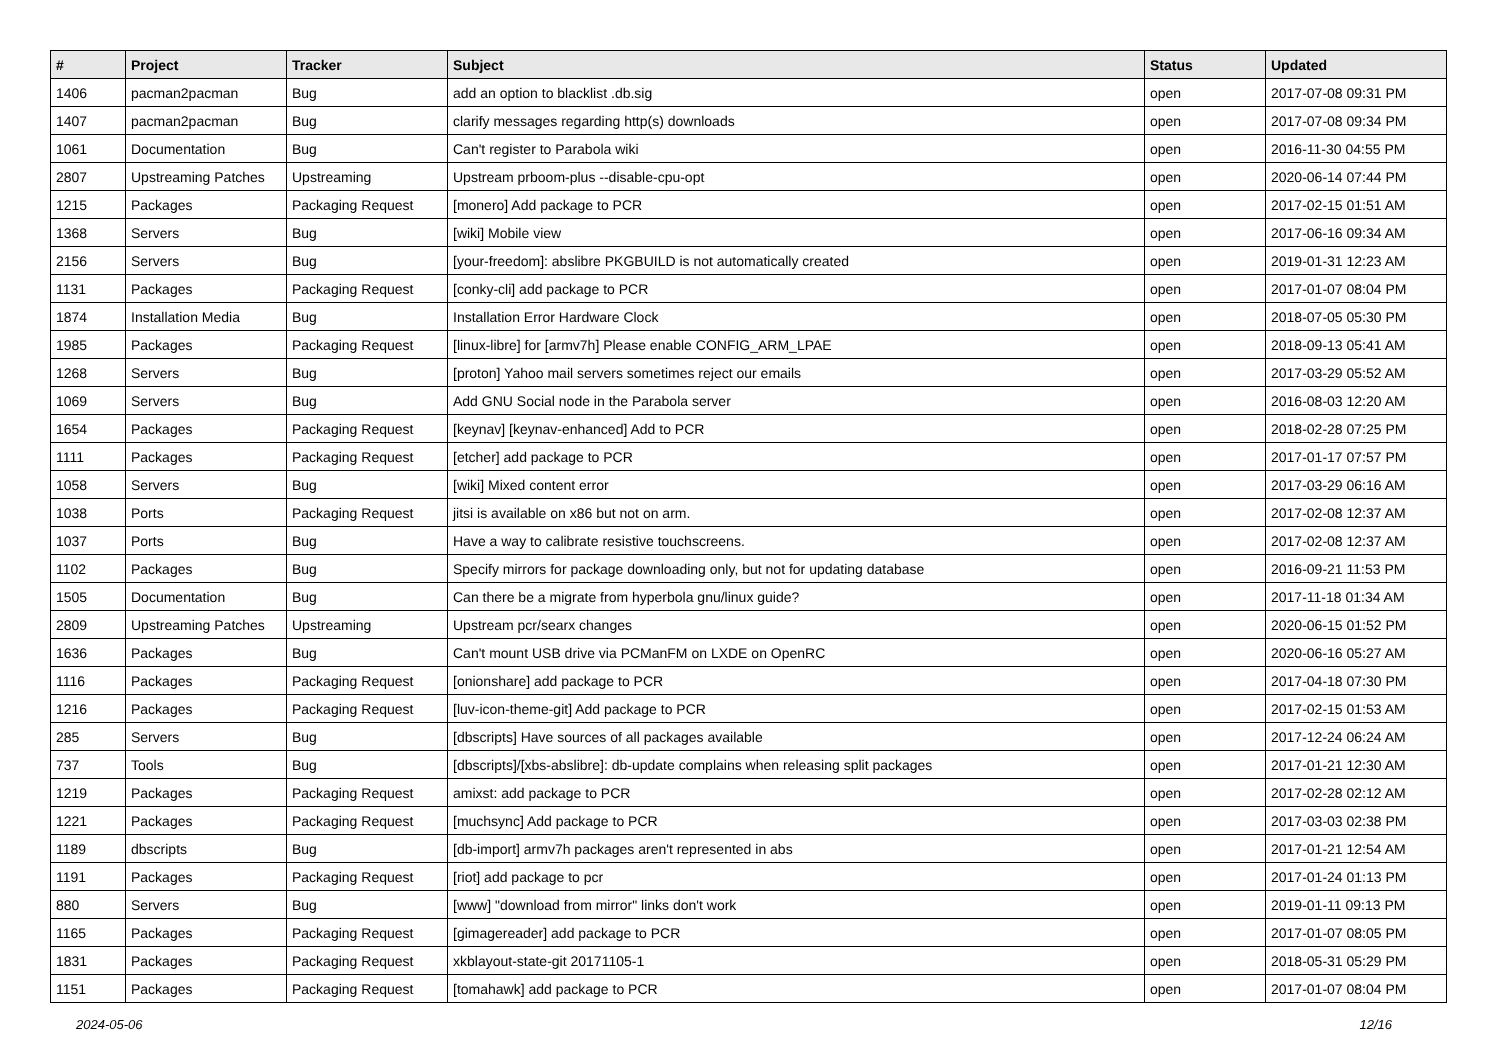| # | Project | Tracker | Subject | Status | Updated |
| --- | --- | --- | --- | --- | --- |
| 1406 | pacman2pacman | Bug | add an option to blacklist .db.sig | open | 2017-07-08 09:31 PM |
| 1407 | pacman2pacman | Bug | clarify messages regarding http(s) downloads | open | 2017-07-08 09:34 PM |
| 1061 | Documentation | Bug | Can't register to Parabola wiki | open | 2016-11-30 04:55 PM |
| 2807 | Upstreaming Patches | Upstreaming | Upstream prboom-plus --disable-cpu-opt | open | 2020-06-14 07:44 PM |
| 1215 | Packages | Packaging Request | [monero] Add package to PCR | open | 2017-02-15 01:51 AM |
| 1368 | Servers | Bug | [wiki] Mobile view | open | 2017-06-16 09:34 AM |
| 2156 | Servers | Bug | [your-freedom]: abslibre PKGBUILD is not automatically created | open | 2019-01-31 12:23 AM |
| 1131 | Packages | Packaging Request | [conky-cli] add package to PCR | open | 2017-01-07 08:04 PM |
| 1874 | Installation Media | Bug | Installation Error Hardware Clock | open | 2018-07-05 05:30 PM |
| 1985 | Packages | Packaging Request | [linux-libre] for [armv7h] Please enable CONFIG_ARM_LPAE | open | 2018-09-13 05:41 AM |
| 1268 | Servers | Bug | [proton] Yahoo mail servers sometimes reject our emails | open | 2017-03-29 05:52 AM |
| 1069 | Servers | Bug | Add GNU Social node in the Parabola server | open | 2016-08-03 12:20 AM |
| 1654 | Packages | Packaging Request | [keynav] [keynav-enhanced] Add to PCR | open | 2018-02-28 07:25 PM |
| 1111 | Packages | Packaging Request | [etcher] add package to PCR | open | 2017-01-17 07:57 PM |
| 1058 | Servers | Bug | [wiki] Mixed content error | open | 2017-03-29 06:16 AM |
| 1038 | Ports | Packaging Request | jitsi is available on x86 but not on arm. | open | 2017-02-08 12:37 AM |
| 1037 | Ports | Bug | Have a way to calibrate resistive touchscreens. | open | 2017-02-08 12:37 AM |
| 1102 | Packages | Bug | Specify mirrors for package downloading only, but not for updating database | open | 2016-09-21 11:53 PM |
| 1505 | Documentation | Bug | Can there be a migrate from hyperbola gnu/linux guide? | open | 2017-11-18 01:34 AM |
| 2809 | Upstreaming Patches | Upstreaming | Upstream pcr/searx changes | open | 2020-06-15 01:52 PM |
| 1636 | Packages | Bug | Can't mount USB drive via PCManFM on LXDE on OpenRC | open | 2020-06-16 05:27 AM |
| 1116 | Packages | Packaging Request | [onionshare] add package to PCR | open | 2017-04-18 07:30 PM |
| 1216 | Packages | Packaging Request | [luv-icon-theme-git] Add package to PCR | open | 2017-02-15 01:53 AM |
| 285 | Servers | Bug | [dbscripts] Have sources of all packages available | open | 2017-12-24 06:24 AM |
| 737 | Tools | Bug | [dbscripts]/[xbs-abslibre]: db-update complains when releasing split packages | open | 2017-01-21 12:30 AM |
| 1219 | Packages | Packaging Request | amixst: add package to PCR | open | 2017-02-28 02:12 AM |
| 1221 | Packages | Packaging Request | [muchsync] Add package to PCR | open | 2017-03-03 02:38 PM |
| 1189 | dbscripts | Bug | [db-import] armv7h packages aren't represented in abs | open | 2017-01-21 12:54 AM |
| 1191 | Packages | Packaging Request | [riot] add package to pcr | open | 2017-01-24 01:13 PM |
| 880 | Servers | Bug | [www] "download from mirror" links don't work | open | 2019-01-11 09:13 PM |
| 1165 | Packages | Packaging Request | [gimagereader] add package to PCR | open | 2017-01-07 08:05 PM |
| 1831 | Packages | Packaging Request | xkblayout-state-git 20171105-1 | open | 2018-05-31 05:29 PM |
| 1151 | Packages | Packaging Request | [tomahawk] add package to PCR | open | 2017-01-07 08:04 PM |
2024-05-06 12/16